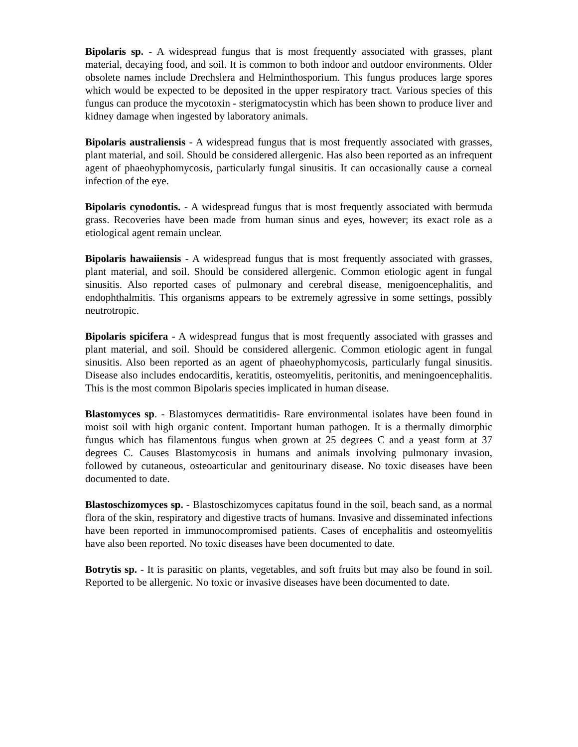Bipolaris sp. - A widespread fungus that is most frequently associated with grasses, plant material, decaying food, and soil. It is common to both indoor and outdoor environments. Older obsolete names include Drechslera and Helminthosporium. This fungus produces large spores which would be expected to be deposited in the upper respiratory tract. Various species of this fungus can produce the mycotoxin - sterigmatocystin which has been shown to produce liver and kidney damage when ingested by laboratory animals.
Bipolaris australiensis - A widespread fungus that is most frequently associated with grasses, plant material, and soil. Should be considered allergenic. Has also been reported as an infrequent agent of phaeohyphomycosis, particularly fungal sinusitis. It can occasionally cause a corneal infection of the eye.
Bipolaris cynodontis. - A widespread fungus that is most frequently associated with bermuda grass. Recoveries have been made from human sinus and eyes, however; its exact role as a etiological agent remain unclear.
Bipolaris hawaiiensis - A widespread fungus that is most frequently associated with grasses, plant material, and soil. Should be considered allergenic. Common etiologic agent in fungal sinusitis. Also reported cases of pulmonary and cerebral disease, menigoencephalitis, and endophthalmitis. This organisms appears to be extremely agressive in some settings, possibly neutrotropic.
Bipolaris spicifera - A widespread fungus that is most frequently associated with grasses and plant material, and soil. Should be considered allergenic. Common etiologic agent in fungal sinusitis. Also been reported as an agent of phaeohyphomycosis, particularly fungal sinusitis. Disease also includes endocarditis, keratitis, osteomyelitis, peritonitis, and meningoencephalitis. This is the most common Bipolaris species implicated in human disease.
Blastomyces sp. - Blastomyces dermatitidis- Rare environmental isolates have been found in moist soil with high organic content. Important human pathogen. It is a thermally dimorphic fungus which has filamentous fungus when grown at 25 degrees C and a yeast form at 37 degrees C. Causes Blastomycosis in humans and animals involving pulmonary invasion, followed by cutaneous, osteoarticular and genitourinary disease. No toxic diseases have been documented to date.
Blastoschizomyces sp. - Blastoschizomyces capitatus found in the soil, beach sand, as a normal flora of the skin, respiratory and digestive tracts of humans. Invasive and disseminated infections have been reported in immunocompromised patients. Cases of encephalitis and osteomyelitis have also been reported. No toxic diseases have been documented to date.
Botrytis sp. - It is parasitic on plants, vegetables, and soft fruits but may also be found in soil. Reported to be allergenic. No toxic or invasive diseases have been documented to date.